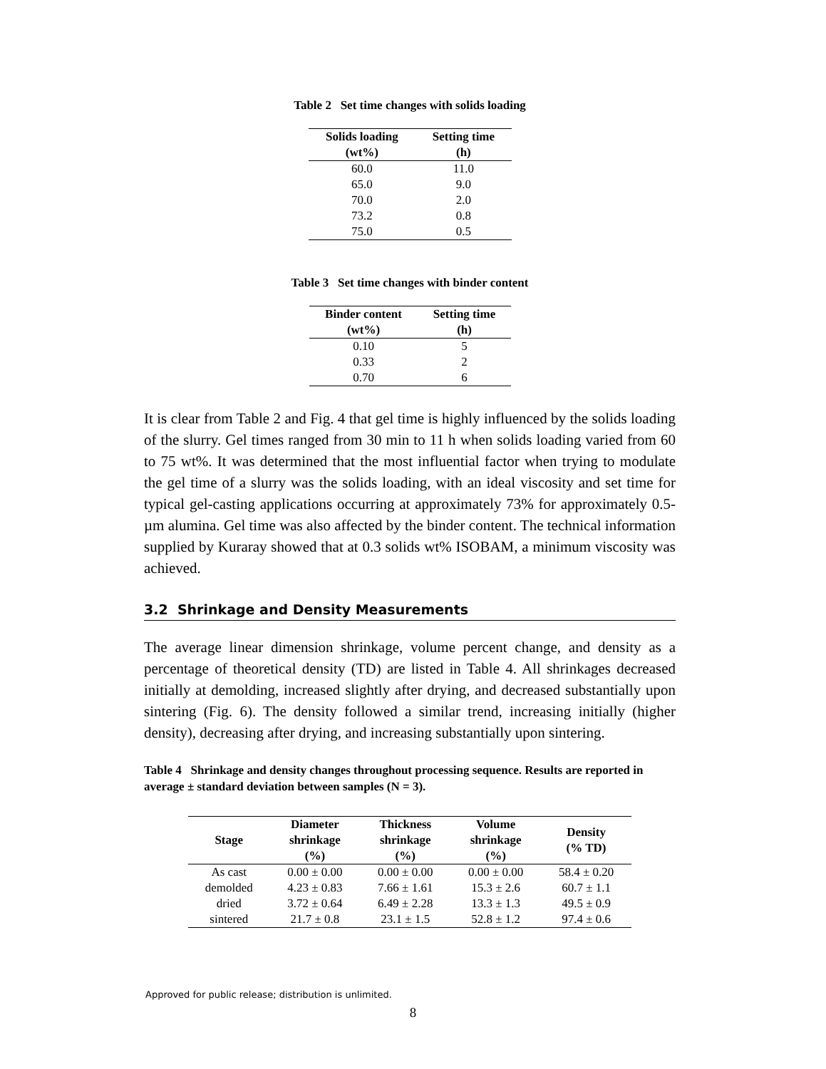Table 2 Set time changes with solids loading
| Solids loading (wt%) | Setting time (h) |
| --- | --- |
| 60.0 | 11.0 |
| 65.0 | 9.0 |
| 70.0 | 2.0 |
| 73.2 | 0.8 |
| 75.0 | 0.5 |
Table 3 Set time changes with binder content
| Binder content (wt%) | Setting time (h) |
| --- | --- |
| 0.10 | 5 |
| 0.33 | 2 |
| 0.70 | 6 |
It is clear from Table 2 and Fig. 4 that gel time is highly influenced by the solids loading of the slurry. Gel times ranged from 30 min to 11 h when solids loading varied from 60 to 75 wt%. It was determined that the most influential factor when trying to modulate the gel time of a slurry was the solids loading, with an ideal viscosity and set time for typical gel-casting applications occurring at approximately 73% for approximately 0.5-µm alumina. Gel time was also affected by the binder content. The technical information supplied by Kuraray showed that at 0.3 solids wt% ISOBAM, a minimum viscosity was achieved.
3.2 Shrinkage and Density Measurements
The average linear dimension shrinkage, volume percent change, and density as a percentage of theoretical density (TD) are listed in Table 4. All shrinkages decreased initially at demolding, increased slightly after drying, and decreased substantially upon sintering (Fig. 6). The density followed a similar trend, increasing initially (higher density), decreasing after drying, and increasing substantially upon sintering.
Table 4 Shrinkage and density changes throughout processing sequence. Results are reported in average ± standard deviation between samples (N = 3).
| Stage | Diameter shrinkage (%) | Thickness shrinkage (%) | Volume shrinkage (%) | Density (% TD) |
| --- | --- | --- | --- | --- |
| As cast | 0.00 ± 0.00 | 0.00 ± 0.00 | 0.00 ± 0.00 | 58.4 ± 0.20 |
| demolded | 4.23 ± 0.83 | 7.66 ± 1.61 | 15.3 ± 2.6 | 60.7 ± 1.1 |
| dried | 3.72 ± 0.64 | 6.49 ± 2.28 | 13.3 ± 1.3 | 49.5 ± 0.9 |
| sintered | 21.7 ± 0.8 | 23.1 ± 1.5 | 52.8 ± 1.2 | 97.4 ± 0.6 |
Approved for public release; distribution is unlimited.
8